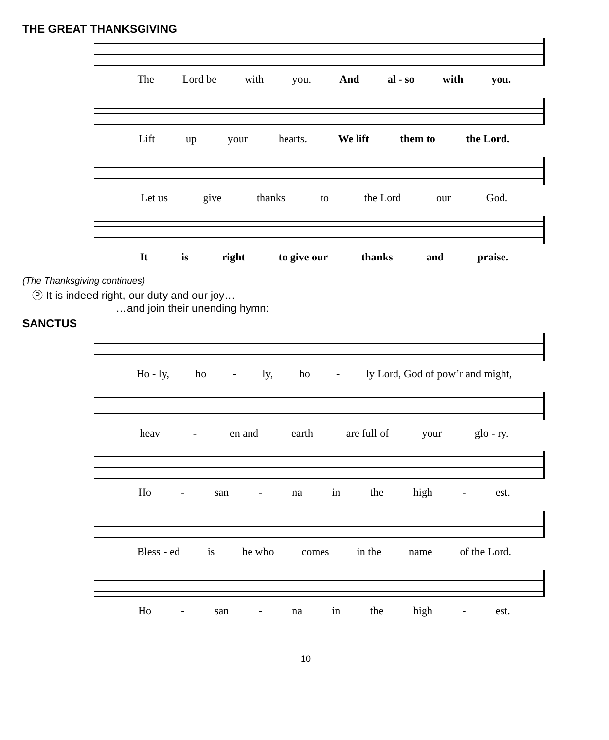THE GREAT THANKSGIVING
The Lord be with you. And al - so with you.
Lift up your hearts. We lift them to the Lord.
Let us give thanks to the Lord our God.
It is right to give our thanks and praise.
(The Thanksgiving continues)
Ⓟ It is indeed right, our duty and our joy…
…and join their unending hymn:
SANCTUS
Ho - ly, ho - ly, ho - ly Lord, God of pow’r and might,
heav - en and earth are full of your glo - ry.
Ho - san - na in the high - est.
Bless - ed is he who comes in the name of the Lord.
Ho - san - na in the high - est.
10